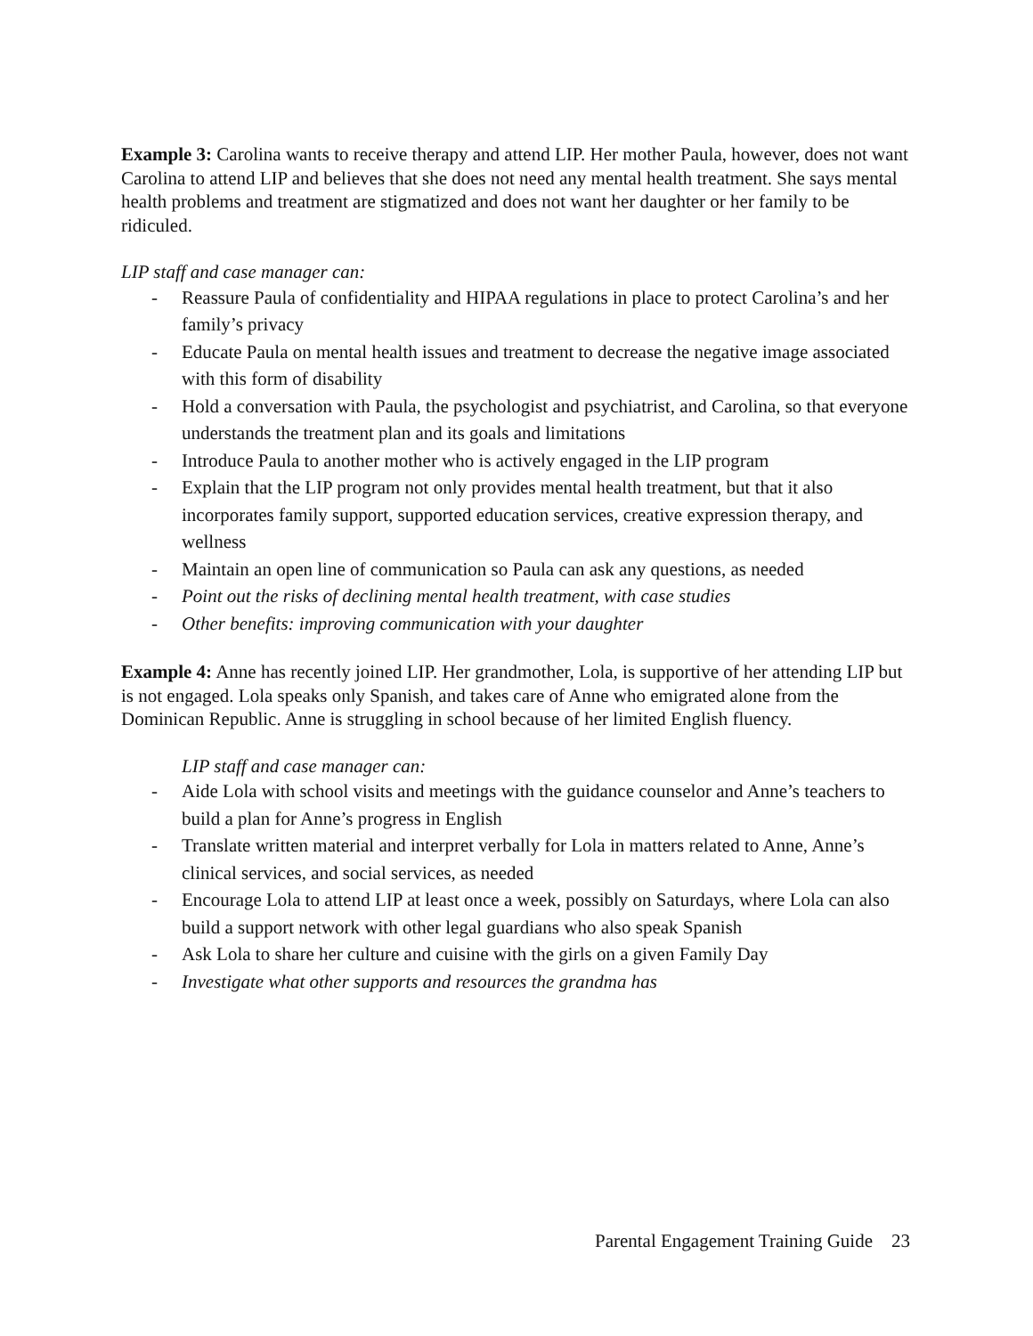Example 3: Carolina wants to receive therapy and attend LIP. Her mother Paula, however, does not want Carolina to attend LIP and believes that she does not need any mental health treatment. She says mental health problems and treatment are stigmatized and does not want her daughter or her family to be ridiculed.
LIP staff and case manager can:
- Reassure Paula of confidentiality and HIPAA regulations in place to protect Carolina’s and her family’s privacy
- Educate Paula on mental health issues and treatment to decrease the negative image associated with this form of disability
- Hold a conversation with Paula, the psychologist and psychiatrist, and Carolina, so that everyone understands the treatment plan and its goals and limitations
- Introduce Paula to another mother who is actively engaged in the LIP program
- Explain that the LIP program not only provides mental health treatment, but that it also incorporates family support, supported education services, creative expression therapy, and wellness
- Maintain an open line of communication so Paula can ask any questions, as needed
- Point out the risks of declining mental health treatment, with case studies
- Other benefits: improving communication with your daughter
Example 4: Anne has recently joined LIP. Her grandmother, Lola, is supportive of her attending LIP but is not engaged. Lola speaks only Spanish, and takes care of Anne who emigrated alone from the Dominican Republic. Anne is struggling in school because of her limited English fluency.
LIP staff and case manager can:
- Aide Lola with school visits and meetings with the guidance counselor and Anne’s teachers to build a plan for Anne’s progress in English
- Translate written material and interpret verbally for Lola in matters related to Anne, Anne’s clinical services, and social services, as needed
- Encourage Lola to attend LIP at least once a week, possibly on Saturdays, where Lola can also build a support network with other legal guardians who also speak Spanish
- Ask Lola to share her culture and cuisine with the girls on a given Family Day
- Investigate what other supports and resources the grandma has
Parental Engagement Training Guide 23